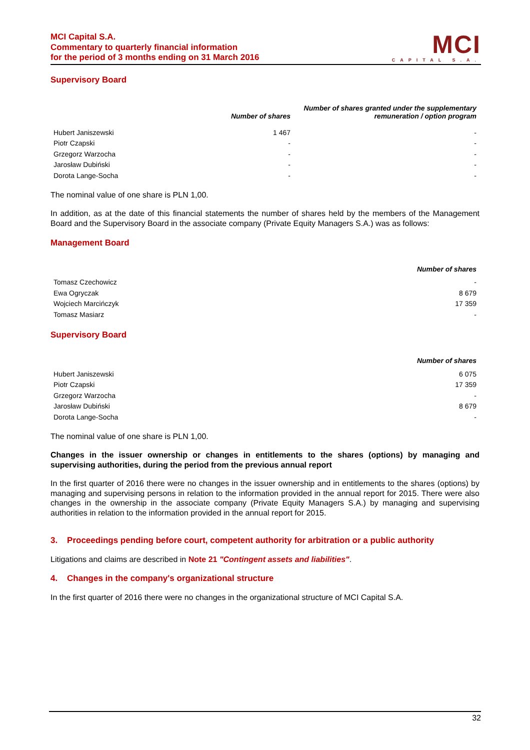MCI Capital S.A.
Commentary to quarterly financial information
for the period of 3 months ending on 31 March 2016
MCI
CAPITAL S.A.
Supervisory Board
| | Number of shares | Number of shares granted under the supplementary remuneration / option program |
| --- | --- | --- |
| Hubert Janiszewski | 1 467 | - |
| Piotr Czapski | - | - |
| Grzegorz Warzocha | - | - |
| Jarosław Dubiński | - | - |
| Dorota Lange-Socha | - | - |
The nominal value of one share is PLN 1,00.
In addition, as at the date of this financial statements the number of shares held by the members of the Management Board and the Supervisory Board in the associate company (Private Equity Managers S.A.) was as follows:
Management Board
| | Number of shares |
| --- | --- |
| Tomasz Czechowicz | - |
| Ewa Ogryczak | 8 679 |
| Wojciech Marcińczyk | 17 359 |
| Tomasz Masiarz | - |
Supervisory Board
| | Number of shares |
| --- | --- |
| Hubert Janiszewski | 6 075 |
| Piotr Czapski | 17 359 |
| Grzegorz Warzocha | - |
| Jarosław Dubiński | 8 679 |
| Dorota Lange-Socha | - |
The nominal value of one share is PLN 1,00.
Changes in the issuer ownership or changes in entitlements to the shares (options) by managing and supervising authorities, during the period from the previous annual report
In the first quarter of 2016 there were no changes in the issuer ownership and in entitlements to the shares (options) by managing and supervising persons in relation to the information provided in the annual report for 2015. There were also changes in the ownership in the associate company (Private Equity Managers S.A.) by managing and supervising authorities in relation to the information provided in the annual report for 2015.
3. Proceedings pending before court, competent authority for arbitration or a public authority
Litigations and claims are described in Note 21 "Contingent assets and liabilities".
4. Changes in the company's organizational structure
In the first quarter of 2016 there were no changes in the organizational structure of MCI Capital S.A.
32